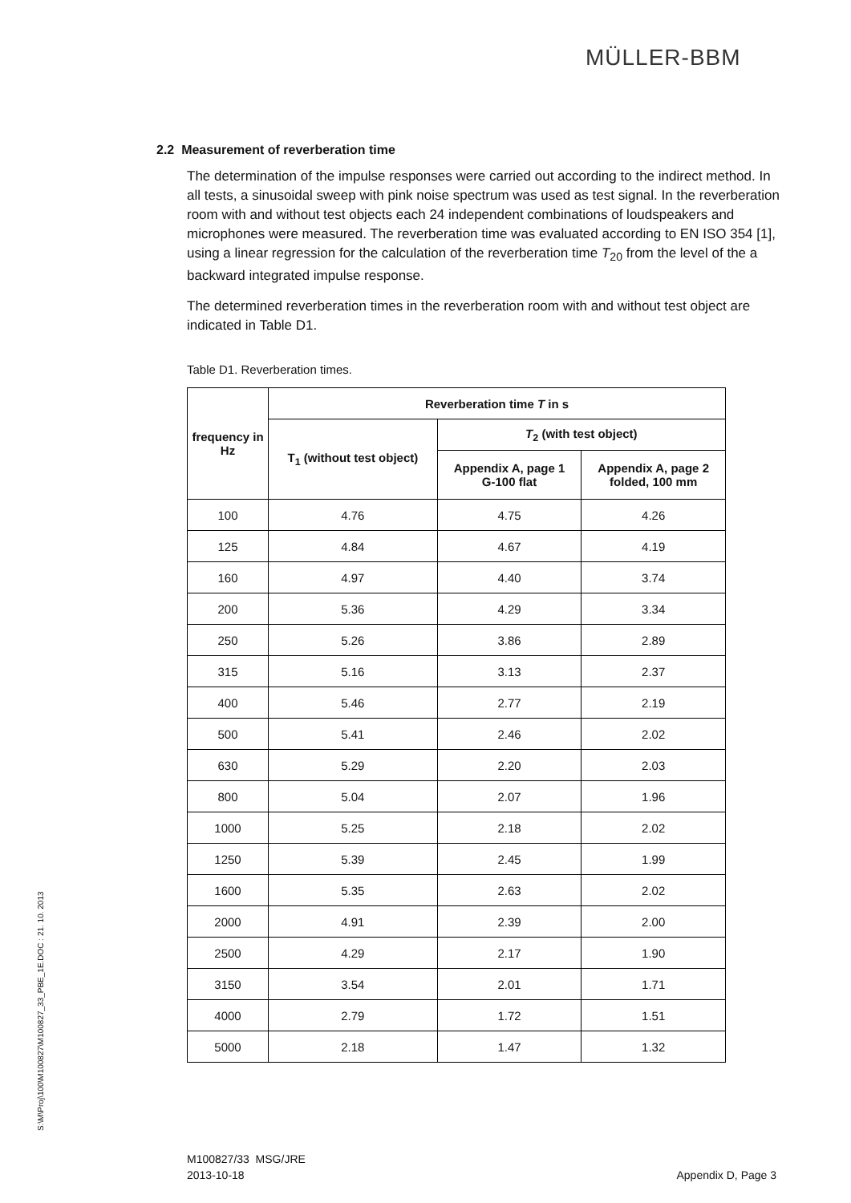MÜLLER-BBM
2.2 Measurement of reverberation time
The determination of the impulse responses were carried out according to the indirect method. In all tests, a sinusoidal sweep with pink noise spectrum was used as test signal. In the reverberation room with and without test objects each 24 independent combinations of loudspeakers and microphones were measured. The reverberation time was evaluated according to EN ISO 354 [1], using a linear regression for the calculation of the reverberation time T<sub>20</sub> from the level of the a backward integrated impulse response.
The determined reverberation times in the reverberation room with and without test object are indicated in Table D1.
Table D1. Reverberation times.
| frequency in Hz | Reverberation time T in s | | |
| --- | --- | --- | --- |
| | T<sub>1</sub> (without test object) | T<sub>2</sub> (with test object) | |
| | | Appendix A, page 1 G-100 flat | Appendix A, page 2 folded, 100 mm |
| 100 | 4.76 | 4.75 | 4.26 |
| 125 | 4.84 | 4.67 | 4.19 |
| 160 | 4.97 | 4.40 | 3.74 |
| 200 | 5.36 | 4.29 | 3.34 |
| 250 | 5.26 | 3.86 | 2.89 |
| 315 | 5.16 | 3.13 | 2.37 |
| 400 | 5.46 | 2.77 | 2.19 |
| 500 | 5.41 | 2.46 | 2.02 |
| 630 | 5.29 | 2.20 | 2.03 |
| 800 | 5.04 | 2.07 | 1.96 |
| 1000 | 5.25 | 2.18 | 2.02 |
| 1250 | 5.39 | 2.45 | 1.99 |
| 1600 | 5.35 | 2.63 | 2.02 |
| 2000 | 4.91 | 2.39 | 2.00 |
| 2500 | 4.29 | 2.17 | 1.90 |
| 3150 | 3.54 | 2.01 | 1.71 |
| 4000 | 2.79 | 1.72 | 1.51 |
| 5000 | 2.18 | 1.47 | 1.32 |
S:\M\Proj\100\M100827\M100827_33_PBE_1E.DOC : 21. 10. 2013
M100827/33 MSG/JRE
2013-10-18
Appendix D, Page 3